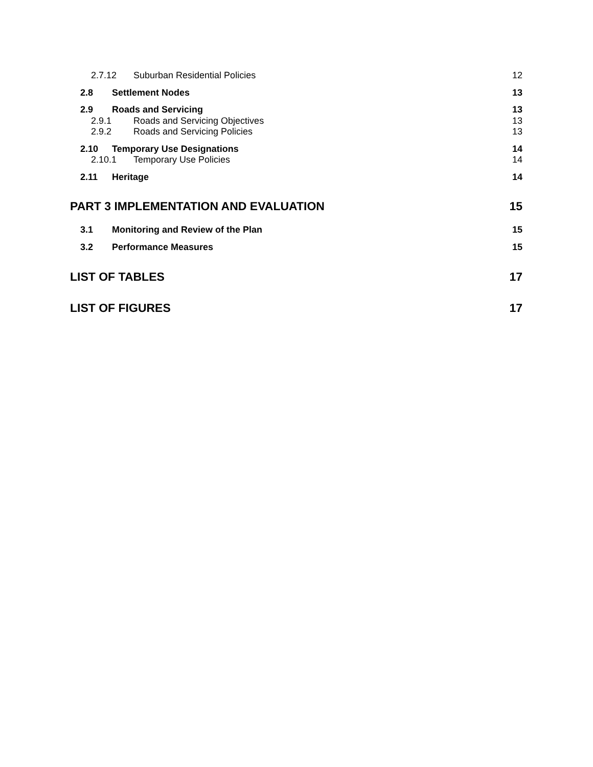2.7.12 Suburban Residential Policies 12
2.8 Settlement Nodes 13
2.9 Roads and Servicing 13
2.9.1 Roads and Servicing Objectives 13
2.9.2 Roads and Servicing Policies 13
2.10 Temporary Use Designations 14
2.10.1 Temporary Use Policies 14
2.11 Heritage 14
PART 3 IMPLEMENTATION AND EVALUATION 15
3.1 Monitoring and Review of the Plan 15
3.2 Performance Measures 15
LIST OF TABLES 17
LIST OF FIGURES 17